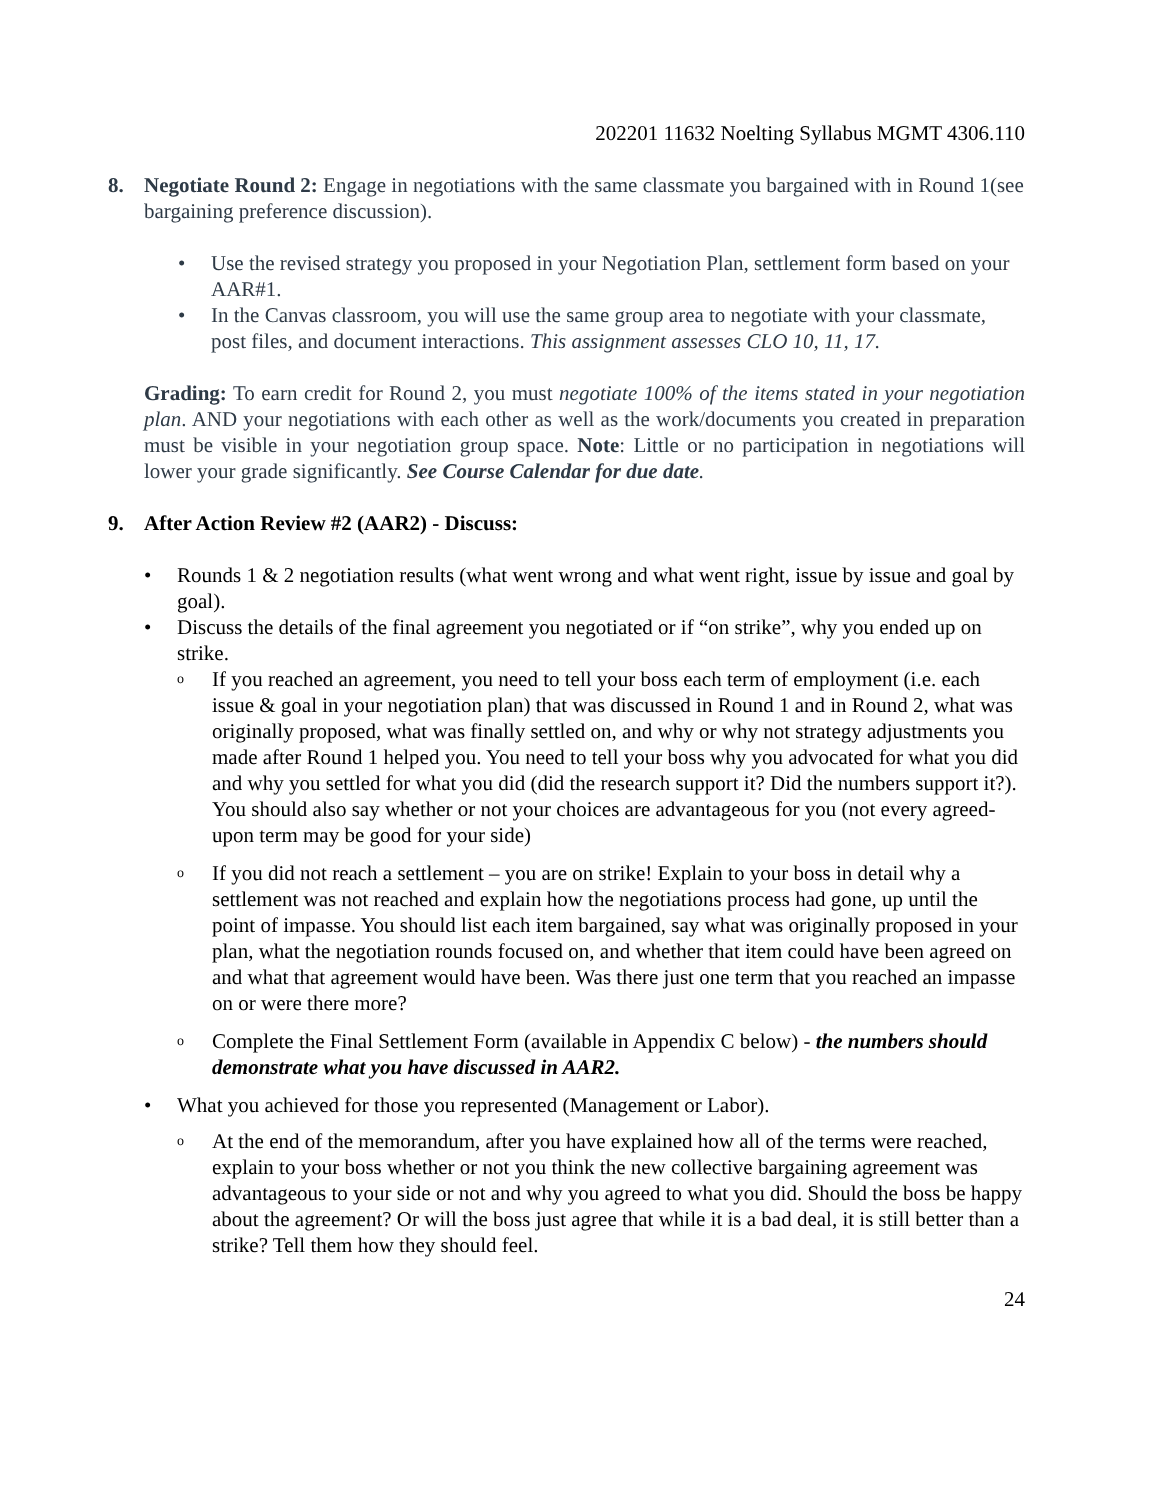202201 11632 Noelting Syllabus MGMT 4306.110
8. Negotiate Round 2: Engage in negotiations with the same classmate you bargained with in Round 1(see bargaining preference discussion).
• Use the revised strategy you proposed in your Negotiation Plan, settlement form based on your AAR#1.
• In the Canvas classroom, you will use the same group area to negotiate with your classmate, post files, and document interactions. This assignment assesses CLO 10, 11, 17.
Grading: To earn credit for Round 2, you must negotiate 100% of the items stated in your negotiation plan. AND your negotiations with each other as well as the work/documents you created in preparation must be visible in your negotiation group space. Note: Little or no participation in negotiations will lower your grade significantly. See Course Calendar for due date.
9. After Action Review #2 (AAR2) - Discuss:
• Rounds 1 & 2 negotiation results (what went wrong and what went right, issue by issue and goal by goal).
• Discuss the details of the final agreement you negotiated or if “on strike”, why you ended up on strike.
o If you reached an agreement, you need to tell your boss each term of employment (i.e. each issue & goal in your negotiation plan) that was discussed in Round 1 and in Round 2, what was originally proposed, what was finally settled on, and why or why not strategy adjustments you made after Round 1 helped you. You need to tell your boss why you advocated for what you did and why you settled for what you did (did the research support it? Did the numbers support it?). You should also say whether or not your choices are advantageous for you (not every agreed-upon term may be good for your side)
o If you did not reach a settlement – you are on strike! Explain to your boss in detail why a settlement was not reached and explain how the negotiations process had gone, up until the point of impasse. You should list each item bargained, say what was originally proposed in your plan, what the negotiation rounds focused on, and whether that item could have been agreed on and what that agreement would have been. Was there just one term that you reached an impasse on or were there more?
o Complete the Final Settlement Form (available in Appendix C below) - the numbers should demonstrate what you have discussed in AAR2.
• What you achieved for those you represented (Management or Labor).
o At the end of the memorandum, after you have explained how all of the terms were reached, explain to your boss whether or not you think the new collective bargaining agreement was advantageous to your side or not and why you agreed to what you did. Should the boss be happy about the agreement? Or will the boss just agree that while it is a bad deal, it is still better than a strike? Tell them how they should feel.
24